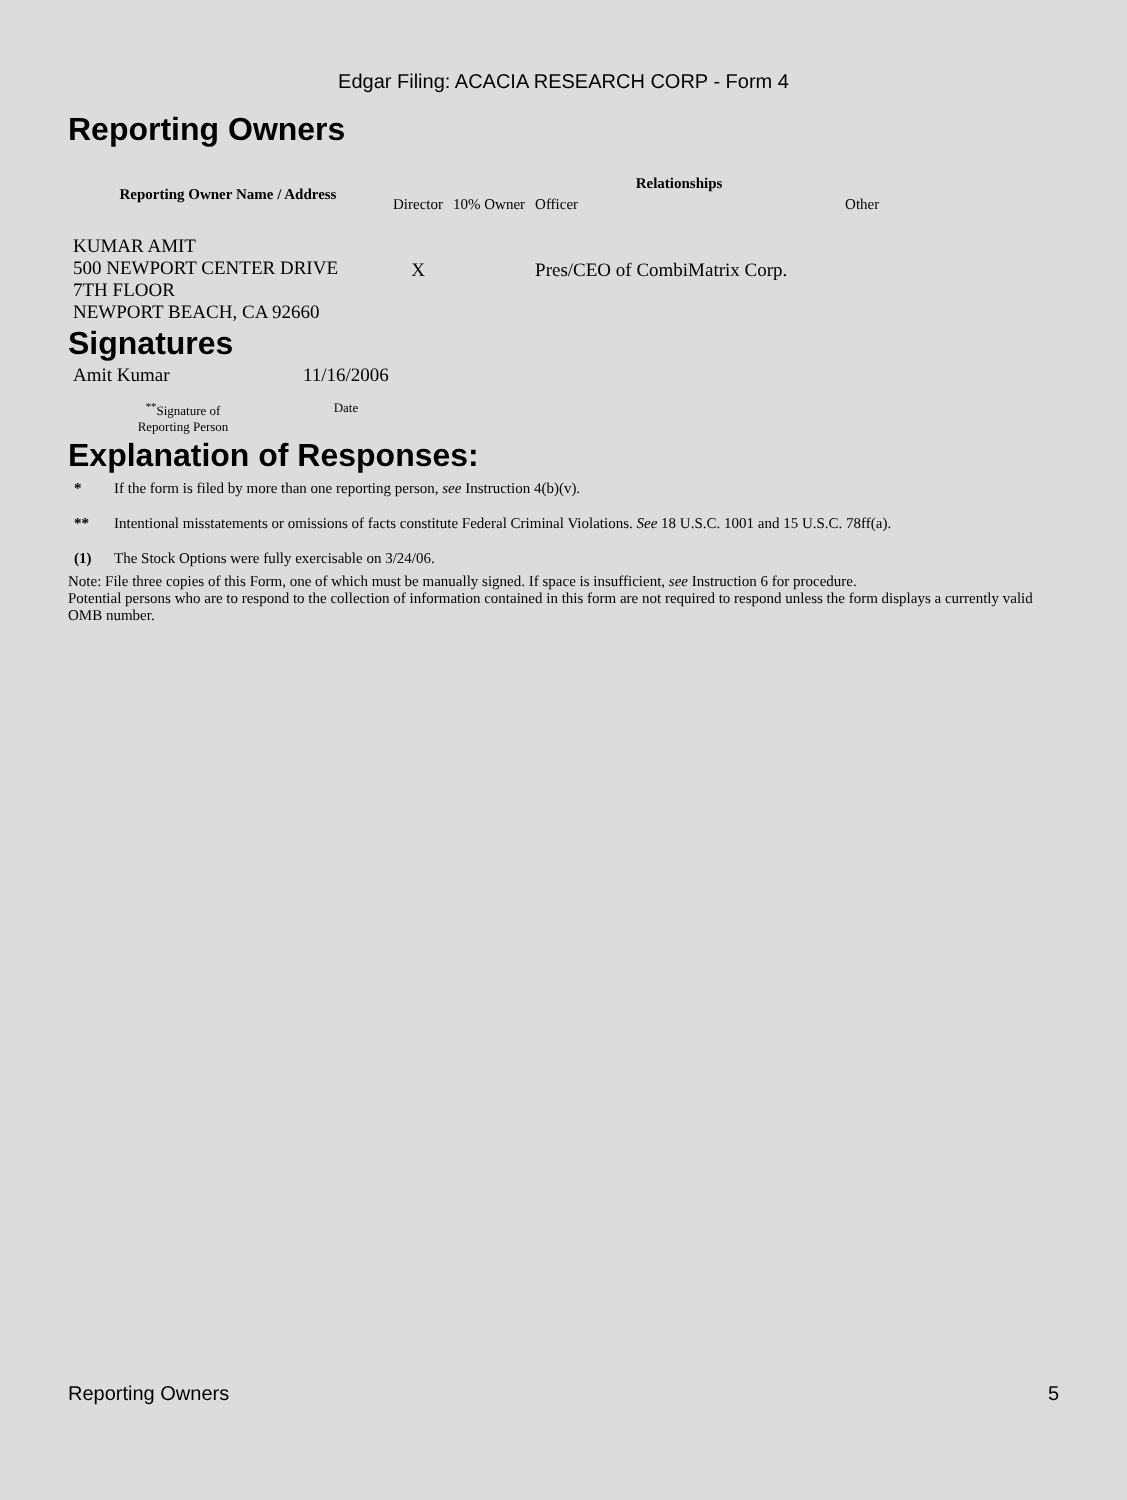Edgar Filing: ACACIA RESEARCH CORP - Form 4
Reporting Owners
| Reporting Owner Name / Address | Relationships | | | |
| --- | --- | --- | --- | --- |
| | Director | 10% Owner | Officer | Other |
| KUMAR AMIT 500 NEWPORT CENTER DRIVE 7TH FLOOR NEWPORT BEACH, CA 92660 | X | | Pres/CEO of CombiMatrix Corp. | |
Signatures
| Amit Kumar | 11/16/2006 |
| <sup>**</sup> Signature of Reporting Person | Date |
Explanation of Responses:
* If the form is filed by more than one reporting person, see Instruction 4(b)(v).
** Intentional misstatements or omissions of facts constitute Federal Criminal Violations. See 18 U.S.C. 1001 and 15 U.S.C. 78ff(a).
(1) The Stock Options were fully exercisable on 3/24/06.
Note: File three copies of this Form, one of which must be manually signed. If space is insufficient, see Instruction 6 for procedure.
Potential persons who are to respond to the collection of information contained in this form are not required to respond unless the form displays a currently valid OMB number.
Reporting Owners 5